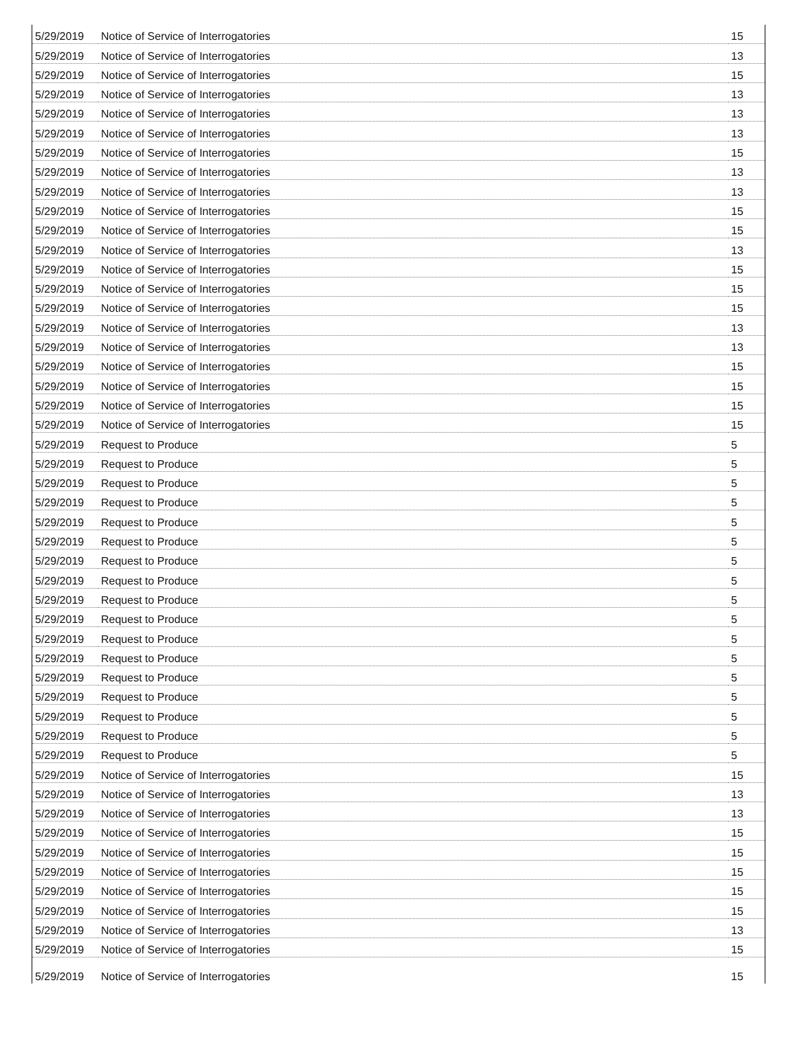| 5/29/2019 | Notice of Service of Interrogatories | 15 |
| 5/29/2019 | Notice of Service of Interrogatories | 13 |
| 5/29/2019 | Notice of Service of Interrogatories | 15 |
| 5/29/2019 | Notice of Service of Interrogatories | 13 |
| 5/29/2019 | Notice of Service of Interrogatories | 13 |
| 5/29/2019 | Notice of Service of Interrogatories | 13 |
| 5/29/2019 | Notice of Service of Interrogatories | 15 |
| 5/29/2019 | Notice of Service of Interrogatories | 13 |
| 5/29/2019 | Notice of Service of Interrogatories | 13 |
| 5/29/2019 | Notice of Service of Interrogatories | 15 |
| 5/29/2019 | Notice of Service of Interrogatories | 15 |
| 5/29/2019 | Notice of Service of Interrogatories | 13 |
| 5/29/2019 | Notice of Service of Interrogatories | 15 |
| 5/29/2019 | Notice of Service of Interrogatories | 15 |
| 5/29/2019 | Notice of Service of Interrogatories | 15 |
| 5/29/2019 | Notice of Service of Interrogatories | 13 |
| 5/29/2019 | Notice of Service of Interrogatories | 13 |
| 5/29/2019 | Notice of Service of Interrogatories | 15 |
| 5/29/2019 | Notice of Service of Interrogatories | 15 |
| 5/29/2019 | Notice of Service of Interrogatories | 15 |
| 5/29/2019 | Notice of Service of Interrogatories | 15 |
| 5/29/2019 | Request to Produce | 5 |
| 5/29/2019 | Request to Produce | 5 |
| 5/29/2019 | Request to Produce | 5 |
| 5/29/2019 | Request to Produce | 5 |
| 5/29/2019 | Request to Produce | 5 |
| 5/29/2019 | Request to Produce | 5 |
| 5/29/2019 | Request to Produce | 5 |
| 5/29/2019 | Request to Produce | 5 |
| 5/29/2019 | Request to Produce | 5 |
| 5/29/2019 | Request to Produce | 5 |
| 5/29/2019 | Request to Produce | 5 |
| 5/29/2019 | Request to Produce | 5 |
| 5/29/2019 | Request to Produce | 5 |
| 5/29/2019 | Request to Produce | 5 |
| 5/29/2019 | Request to Produce | 5 |
| 5/29/2019 | Request to Produce | 5 |
| 5/29/2019 | Request to Produce | 5 |
| 5/29/2019 | Notice of Service of Interrogatories | 15 |
| 5/29/2019 | Notice of Service of Interrogatories | 13 |
| 5/29/2019 | Notice of Service of Interrogatories | 13 |
| 5/29/2019 | Notice of Service of Interrogatories | 15 |
| 5/29/2019 | Notice of Service of Interrogatories | 15 |
| 5/29/2019 | Notice of Service of Interrogatories | 15 |
| 5/29/2019 | Notice of Service of Interrogatories | 15 |
| 5/29/2019 | Notice of Service of Interrogatories | 15 |
| 5/29/2019 | Notice of Service of Interrogatories | 13 |
| 5/29/2019 | Notice of Service of Interrogatories | 15 |
| 5/29/2019 | Notice of Service of Interrogatories | 15 |